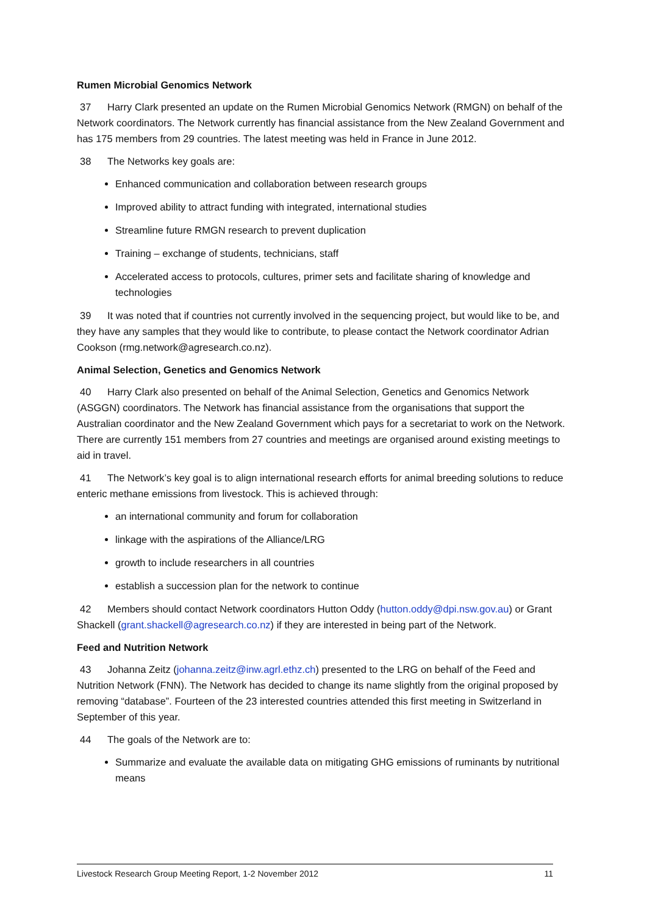Rumen Microbial Genomics Network
37 Harry Clark presented an update on the Rumen Microbial Genomics Network (RMGN) on behalf of the Network coordinators. The Network currently has financial assistance from the New Zealand Government and has 175 members from 29 countries. The latest meeting was held in France in June 2012.
38 The Networks key goals are:
Enhanced communication and collaboration between research groups
Improved ability to attract funding with integrated, international studies
Streamline future RMGN research to prevent duplication
Training – exchange of students, technicians, staff
Accelerated access to protocols, cultures, primer sets and facilitate sharing of knowledge and technologies
39 It was noted that if countries not currently involved in the sequencing project, but would like to be, and they have any samples that they would like to contribute, to please contact the Network coordinator Adrian Cookson (rmg.network@agresearch.co.nz).
Animal Selection, Genetics and Genomics Network
40 Harry Clark also presented on behalf of the Animal Selection, Genetics and Genomics Network (ASGGN) coordinators. The Network has financial assistance from the organisations that support the Australian coordinator and the New Zealand Government which pays for a secretariat to work on the Network. There are currently 151 members from 27 countries and meetings are organised around existing meetings to aid in travel.
41 The Network’s key goal is to align international research efforts for animal breeding solutions to reduce enteric methane emissions from livestock. This is achieved through:
an international community and forum for collaboration
linkage with the aspirations of the Alliance/LRG
growth to include researchers in all countries
establish a succession plan for the network to continue
42 Members should contact Network coordinators Hutton Oddy (hutton.oddy@dpi.nsw.gov.au) or Grant Shackell (grant.shackell@agresearch.co.nz) if they are interested in being part of the Network.
Feed and Nutrition Network
43 Johanna Zeitz (johanna.zeitz@inw.agrl.ethz.ch) presented to the LRG on behalf of the Feed and Nutrition Network (FNN). The Network has decided to change its name slightly from the original proposed by removing “database”. Fourteen of the 23 interested countries attended this first meeting in Switzerland in September of this year.
44 The goals of the Network are to:
Summarize and evaluate the available data on mitigating GHG emissions of ruminants by nutritional means
Livestock Research Group Meeting Report, 1-2 November 2012 11